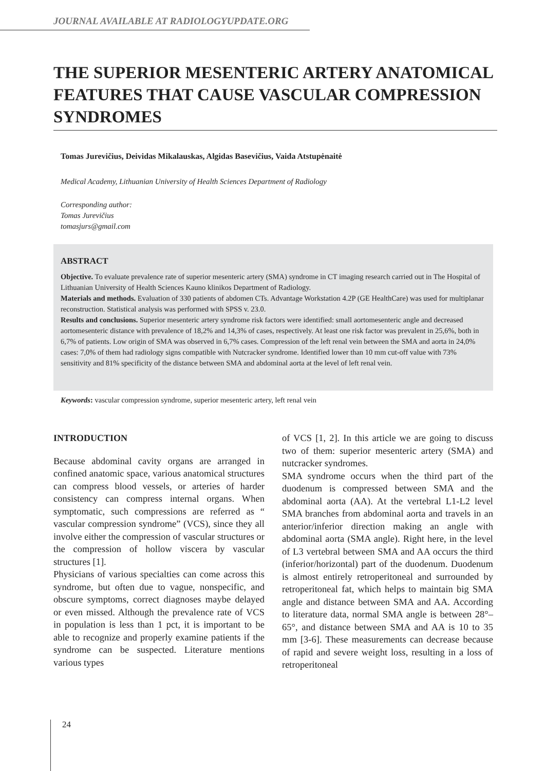JOURNAL AVAILABLE AT RADIOLOGYUPDATE.ORG
THE SUPERIOR MESENTERIC ARTERY ANATOMICAL FEATURES THAT CAUSE VASCULAR COMPRESSION SYNDROMES
Tomas Jurevičius, Deividas Mikalauskas, Algidas Basevičius, Vaida Atstupėnaitė
Medical Academy, Lithuanian University of Health Sciences Department of Radiology
Corresponding author:
Tomas Jurevičius
tomasjurs@gmail.com
ABSTRACT
Objective. To evaluate prevalence rate of superior mesenteric artery (SMA) syndrome in CT imaging research carried out in The Hospital of Lithuanian University of Health Sciences Kauno klinikos Department of Radiology.
Materials and methods. Evaluation of 330 patients of abdomen CTs. Advantage Workstation 4.2P (GE HealthCare) was used for multiplanar reconstruction. Statistical analysis was performed with SPSS v. 23.0.
Results and conclusions. Superior mesenteric artery syndrome risk factors were identified: small aortomesenteric angle and decreased aortomesenteric distance with prevalence of 18,2% and 14,3% of cases, respectively. At least one risk factor was prevalent in 25,6%, both in 6,7% of patients. Low origin of SMA was observed in 6,7% cases. Compression of the left renal vein between the SMA and aorta in 24,0% cases: 7,0% of them had radiology signs compatible with Nutcracker syndrome. Identified lower than 10 mm cut-off value with 73% sensitivity and 81% specificity of the distance between SMA and abdominal aorta at the level of left renal vein.
Keywords: vascular compression syndrome, superior mesenteric artery, left renal vein
INTRODUCTION
Because abdominal cavity organs are arranged in confined anatomic space, various anatomical structures can compress blood vessels, or arteries of harder consistency can compress internal organs. When symptomatic, such compressions are referred as “ vascular compression syndrome” (VCS), since they all involve either the compression of vascular structures or the compression of hollow viscera by vascular structures [1].
Physicians of various specialties can come across this syndrome, but often due to vague, nonspecific, and obscure symptoms, correct diagnoses maybe delayed or even missed. Although the prevalence rate of VCS in population is less than 1 pct, it is important to be able to recognize and properly examine patients if the syndrome can be suspected. Literature mentions various types
of VCS [1, 2]. In this article we are going to discuss two of them: superior mesenteric artery (SMA) and nutcracker syndromes.
SMA syndrome occurs when the third part of the duodenum is compressed between SMA and the abdominal aorta (AA). At the vertebral L1-L2 level SMA branches from abdominal aorta and travels in an anterior/inferior direction making an angle with abdominal aorta (SMA angle). Right here, in the level of L3 vertebral between SMA and AA occurs the third (inferior/horizontal) part of the duodenum. Duodenum is almost entirely retroperitoneal and surrounded by retroperitoneal fat, which helps to maintain big SMA angle and distance between SMA and AA. According to literature data, normal SMA angle is between 28°– 65°, and distance between SMA and AA is 10 to 35 mm [3-6]. These measurements can decrease because of rapid and severe weight loss, resulting in a loss of retroperitoneal
24